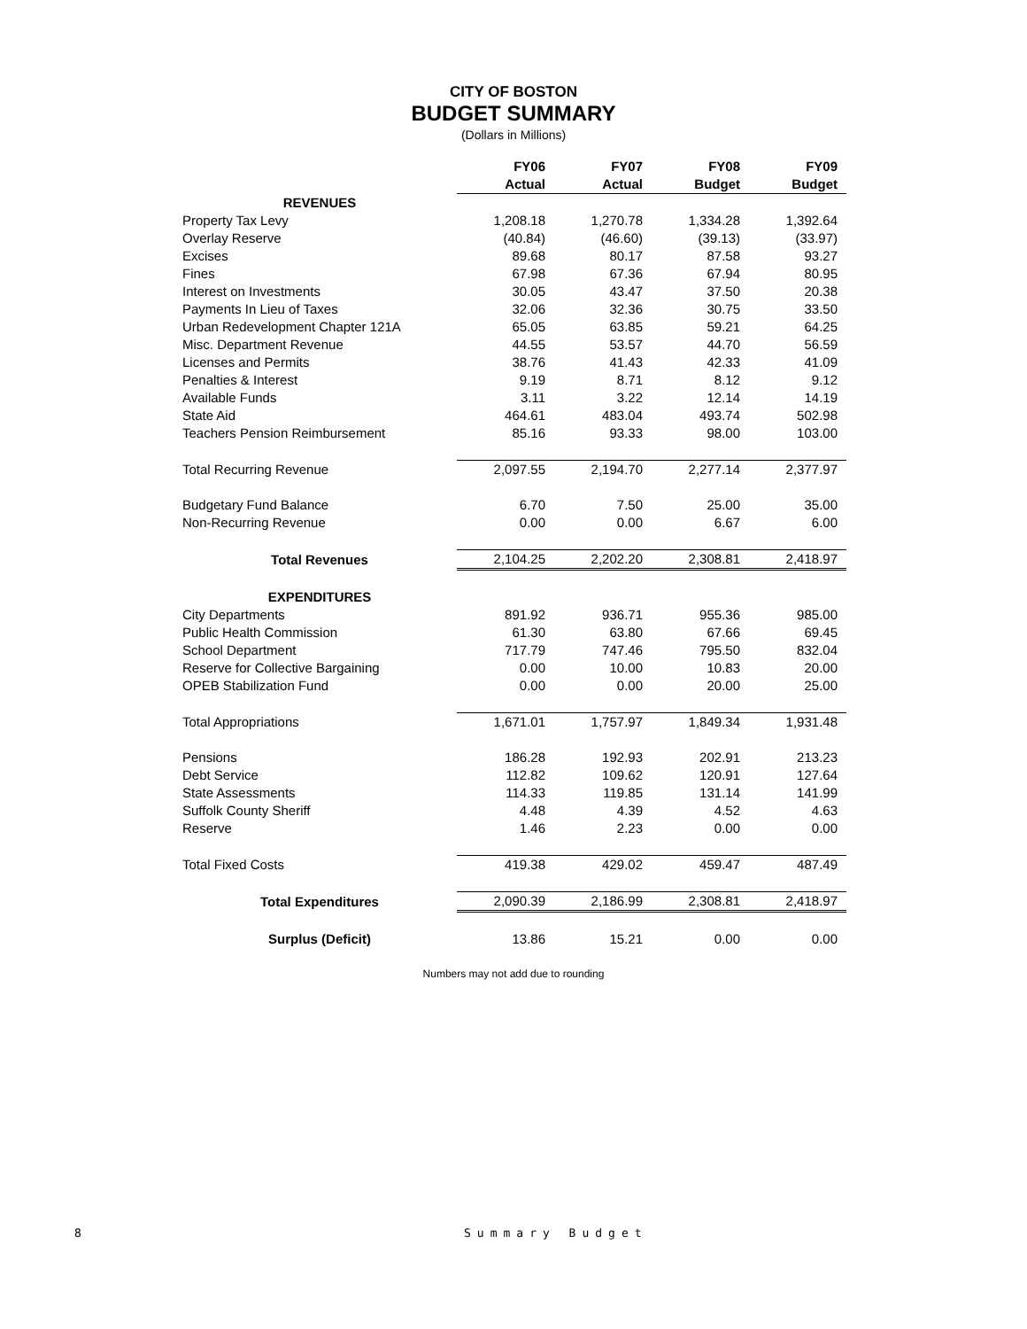CITY OF BOSTON
BUDGET SUMMARY
(Dollars in Millions)
| | FY06 | FY07 | FY08 | FY09 |
| | Actual | Actual | Budget | Budget |
| REVENUES | | | | |
| Property Tax Levy | 1,208.18 | 1,270.78 | 1,334.28 | 1,392.64 |
| Overlay Reserve | (40.84) | (46.60) | (39.13) | (33.97) |
| Excises | 89.68 | 80.17 | 87.58 | 93.27 |
| Fines | 67.98 | 67.36 | 67.94 | 80.95 |
| Interest on Investments | 30.05 | 43.47 | 37.50 | 20.38 |
| Payments In Lieu of Taxes | 32.06 | 32.36 | 30.75 | 33.50 |
| Urban Redevelopment Chapter 121A | 65.05 | 63.85 | 59.21 | 64.25 |
| Misc. Department Revenue | 44.55 | 53.57 | 44.70 | 56.59 |
| Licenses and Permits | 38.76 | 41.43 | 42.33 | 41.09 |
| Penalties & Interest | 9.19 | 8.71 | 8.12 | 9.12 |
| Available Funds | 3.11 | 3.22 | 12.14 | 14.19 |
| State Aid | 464.61 | 483.04 | 493.74 | 502.98 |
| Teachers Pension Reimbursement | 85.16 | 93.33 | 98.00 | 103.00 |
| Total Recurring Revenue | 2,097.55 | 2,194.70 | 2,277.14 | 2,377.97 |
| Budgetary Fund Balance | 6.70 | 7.50 | 25.00 | 35.00 |
| Non-Recurring Revenue | 0.00 | 0.00 | 6.67 | 6.00 |
| Total Revenues | 2,104.25 | 2,202.20 | 2,308.81 | 2,418.97 |
| EXPENDITURES | | | | |
| City Departments | 891.92 | 936.71 | 955.36 | 985.00 |
| Public Health Commission | 61.30 | 63.80 | 67.66 | 69.45 |
| School Department | 717.79 | 747.46 | 795.50 | 832.04 |
| Reserve for Collective Bargaining | 0.00 | 10.00 | 10.83 | 20.00 |
| OPEB Stabilization Fund | 0.00 | 0.00 | 20.00 | 25.00 |
| Total Appropriations | 1,671.01 | 1,757.97 | 1,849.34 | 1,931.48 |
| Pensions | 186.28 | 192.93 | 202.91 | 213.23 |
| Debt Service | 112.82 | 109.62 | 120.91 | 127.64 |
| State Assessments | 114.33 | 119.85 | 131.14 | 141.99 |
| Suffolk County Sheriff | 4.48 | 4.39 | 4.52 | 4.63 |
| Reserve | 1.46 | 2.23 | 0.00 | 0.00 |
| Total Fixed Costs | 419.38 | 429.02 | 459.47 | 487.49 |
| Total Expenditures | 2,090.39 | 2,186.99 | 2,308.81 | 2,418.97 |
| Surplus (Deficit) | 13.86 | 15.21 | 0.00 | 0.00 |
Numbers may not add due to rounding
8 Summary Budget